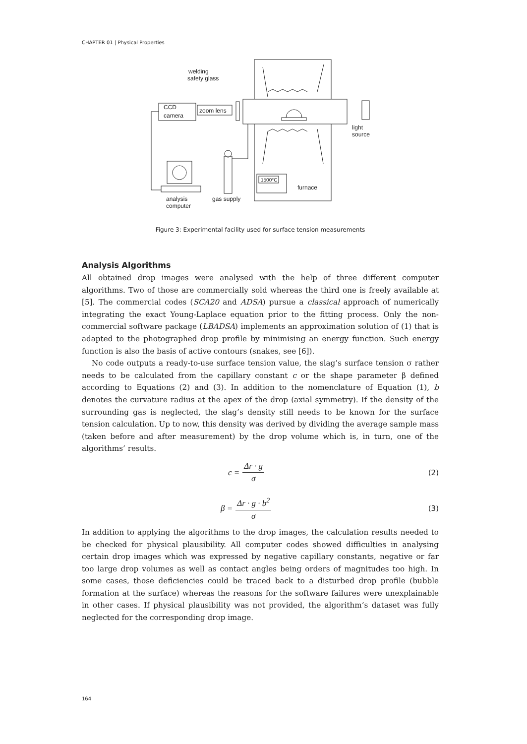CHAPTER 01 | Physical Properties
welding
safety glass
CCD
camera
zoom lens
light
source
furnace
1500°C
analysis
computer
gas supply
Figure 3: Experimental facility used for surface tension measurements
Analysis Algorithms
All obtained drop images were analysed with the help of three different computer algorithms. Two of those are commercially sold whereas the third one is freely available at [5]. The commercial codes (SCA20 and ADSA) pursue a classical approach of numerically integrating the exact Young-Laplace equation prior to the fitting process. Only the non-commercial software package (LBADSA) implements an approximation solution of (1) that is adapted to the photographed drop profile by minimising an energy function. Such energy function is also the basis of active contours (snakes, see [6]).
No code outputs a ready-to-use surface tension value, the slag’s surface tension σ rather needs to be calculated from the capillary constant c or the shape parameter β defined according to Equations (2) and (3). In addition to the nomenclature of Equation (1), b denotes the curvature radius at the apex of the drop (axial symmetry). If the density of the surrounding gas is neglected, the slag’s density still needs to be known for the surface tension calculation. Up to now, this density was derived by dividing the average sample mass (taken before and after measurement) by the drop volume which is, in turn, one of the algorithms’ results.
c = Δr · g σ (2)
β = Δr · g · b<sup>2</sup> σ (3)
In addition to applying the algorithms to the drop images, the calculation results needed to be checked for physical plausibility. All computer codes showed difficulties in analysing certain drop images which was expressed by negative capillary constants, negative or far too large drop volumes as well as contact angles being orders of magnitudes too high. In some cases, those deficiencies could be traced back to a disturbed drop profile (bubble formation at the surface) whereas the reasons for the software failures were unexplainable in other cases. If physical plausibility was not provided, the algorithm’s dataset was fully neglected for the corresponding drop image.
164